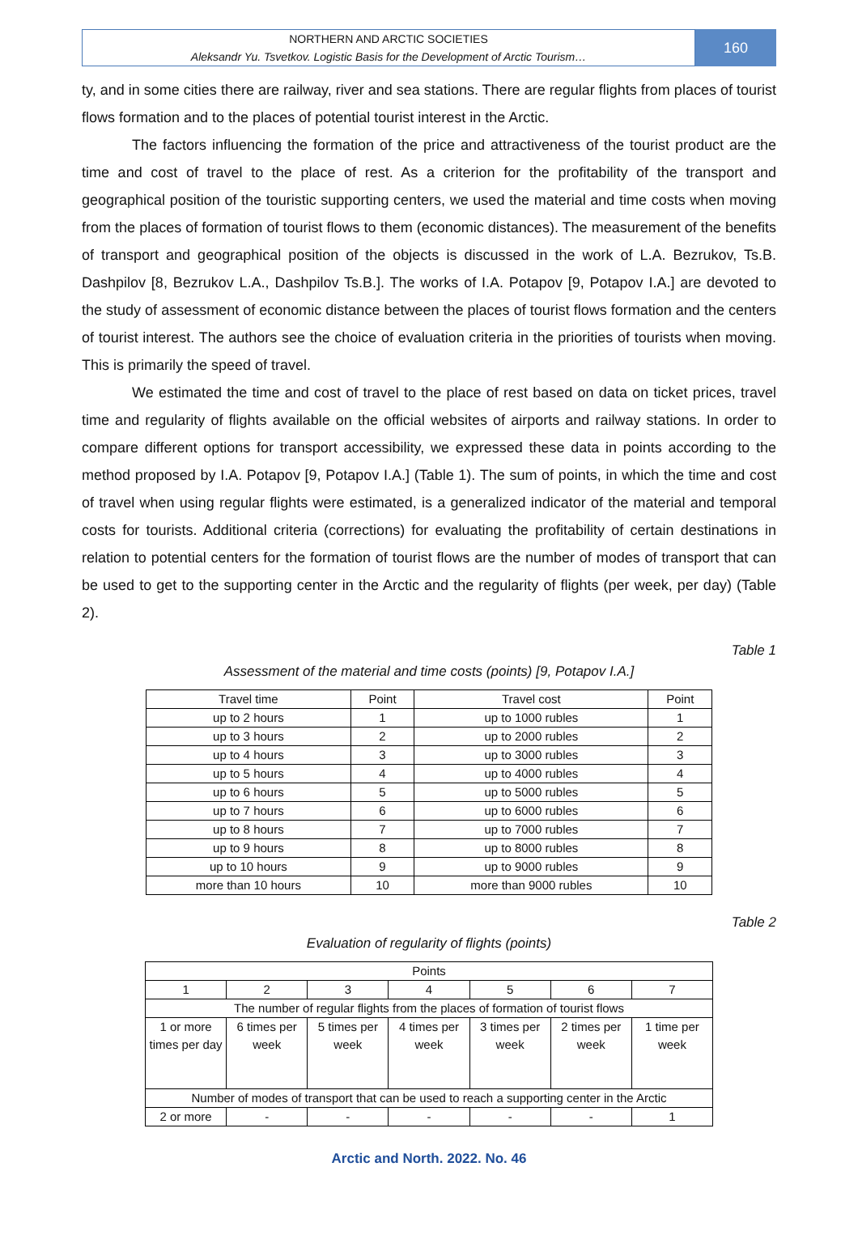NORTHERN AND ARCTIC SOCIETIES
Aleksandr Yu. Tsvetkov. Logistic Basis for the Development of Arctic Tourism…
160
ty, and in some cities there are railway, river and sea stations. There are regular flights from places of tourist flows formation and to the places of potential tourist interest in the Arctic.
The factors influencing the formation of the price and attractiveness of the tourist product are the time and cost of travel to the place of rest. As a criterion for the profitability of the transport and geographical position of the touristic supporting centers, we used the material and time costs when moving from the places of formation of tourist flows to them (economic distances). The measurement of the benefits of transport and geographical position of the objects is discussed in the work of L.A. Bezrukov, Ts.B. Dashpilov [8, Bezrukov L.A., Dashpilov Ts.B.]. The works of I.A. Potapov [9, Potapov I.A.] are devoted to the study of assessment of economic distance between the places of tourist flows formation and the centers of tourist interest. The authors see the choice of evaluation criteria in the priorities of tourists when moving. This is primarily the speed of travel.
We estimated the time and cost of travel to the place of rest based on data on ticket prices, travel time and regularity of flights available on the official websites of airports and railway stations. In order to compare different options for transport accessibility, we expressed these data in points according to the method proposed by I.A. Potapov [9, Potapov I.A.] (Table 1). The sum of points, in which the time and cost of travel when using regular flights were estimated, is a generalized indicator of the material and temporal costs for tourists. Additional criteria (corrections) for evaluating the profitability of certain destinations in relation to potential centers for the formation of tourist flows are the number of modes of transport that can be used to get to the supporting center in the Arctic and the regularity of flights (per week, per day) (Table 2).
Table 1
Assessment of the material and time costs (points) [9, Potapov I.A.]
| Travel time | Point | Travel cost | Point |
| up to 2 hours | 1 | up to 1000 rubles | 1 |
| up to 3 hours | 2 | up to 2000 rubles | 2 |
| up to 4 hours | 3 | up to 3000 rubles | 3 |
| up to 5 hours | 4 | up to 4000 rubles | 4 |
| up to 6 hours | 5 | up to 5000 rubles | 5 |
| up to 7 hours | 6 | up to 6000 rubles | 6 |
| up to 8 hours | 7 | up to 7000 rubles | 7 |
| up to 9 hours | 8 | up to 8000 rubles | 8 |
| up to 10 hours | 9 | up to 9000 rubles | 9 |
| more than 10 hours | 10 | more than 9000 rubles | 10 |
Table 2
Evaluation of regularity of flights (points)
| Points | | | | | | |
| 1 | 2 | 3 | 4 | 5 | 6 | 7 |
| The number of regular flights from the places of formation of tourist flows | | | | | | |
| 1 or more times per day | 6 times per week | 5 times per week | 4 times per week | 3 times per week | 2 times per week | 1 time per week |
| Number of modes of transport that can be used to reach a supporting center in the Arctic | | | | | | |
| 2 or more | - | - | - | - | - | 1 |
Arctic and North. 2022. No. 46